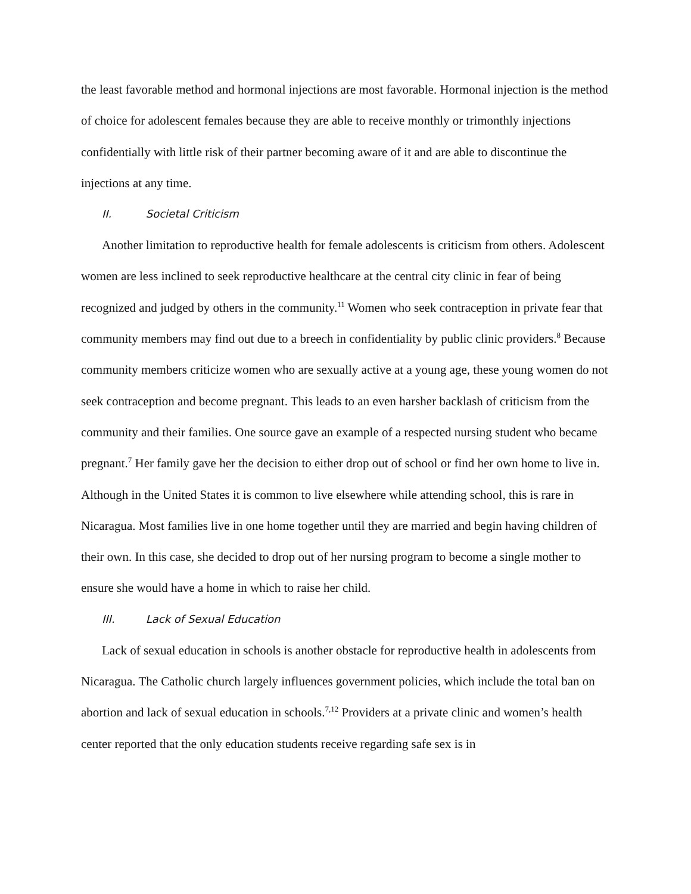the least favorable method and hormonal injections are most favorable. Hormonal injection is the method of choice for adolescent females because they are able to receive monthly or trimonthly injections confidentially with little risk of their partner becoming aware of it and are able to discontinue the injections at any time.
II. Societal Criticism
Another limitation to reproductive health for female adolescents is criticism from others. Adolescent women are less inclined to seek reproductive healthcare at the central city clinic in fear of being recognized and judged by others in the community.<sup>11</sup> Women who seek contraception in private fear that community members may find out due to a breech in confidentiality by public clinic providers.<sup>8</sup> Because community members criticize women who are sexually active at a young age, these young women do not seek contraception and become pregnant. This leads to an even harsher backlash of criticism from the community and their families. One source gave an example of a respected nursing student who became pregnant.<sup>7</sup> Her family gave her the decision to either drop out of school or find her own home to live in. Although in the United States it is common to live elsewhere while attending school, this is rare in Nicaragua. Most families live in one home together until they are married and begin having children of their own. In this case, she decided to drop out of her nursing program to become a single mother to ensure she would have a home in which to raise her child.
III. Lack of Sexual Education
Lack of sexual education in schools is another obstacle for reproductive health in adolescents from Nicaragua. The Catholic church largely influences government policies, which include the total ban on abortion and lack of sexual education in schools.<sup>7,12</sup> Providers at a private clinic and women’s health center reported that the only education students receive regarding safe sex is in